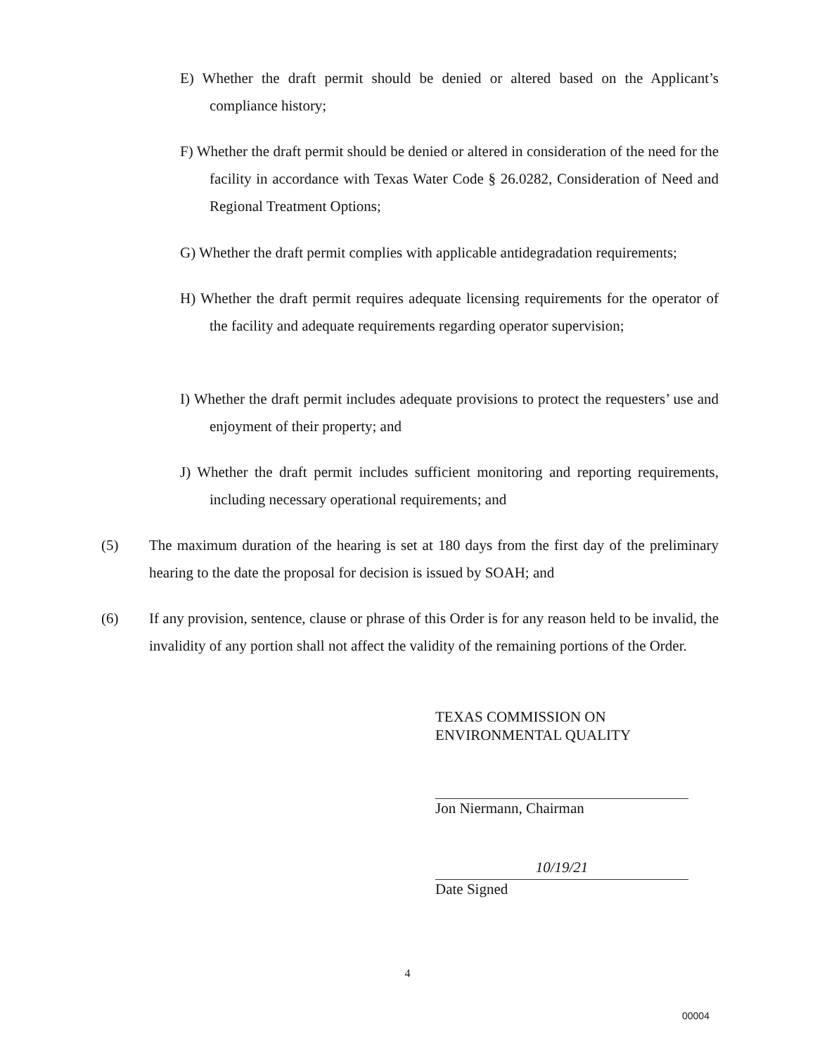E) Whether the draft permit should be denied or altered based on the Applicant’s compliance history;
F) Whether the draft permit should be denied or altered in consideration of the need for the facility in accordance with Texas Water Code § 26.0282, Consideration of Need and Regional Treatment Options;
G) Whether the draft permit complies with applicable antidegradation requirements;
H) Whether the draft permit requires adequate licensing requirements for the operator of the facility and adequate requirements regarding operator supervision;
I) Whether the draft permit includes adequate provisions to protect the requesters’ use and enjoyment of their property; and
J) Whether the draft permit includes sufficient monitoring and reporting requirements, including necessary operational requirements; and
(5) The maximum duration of the hearing is set at 180 days from the first day of the preliminary hearing to the date the proposal for decision is issued by SOAH; and
(6) If any provision, sentence, clause or phrase of this Order is for any reason held to be invalid, the invalidity of any portion shall not affect the validity of the remaining portions of the Order.
TEXAS COMMISSION ON
ENVIRONMENTAL QUALITY
Jon Niermann, Chairman
10/19/21
Date Signed
4
00004